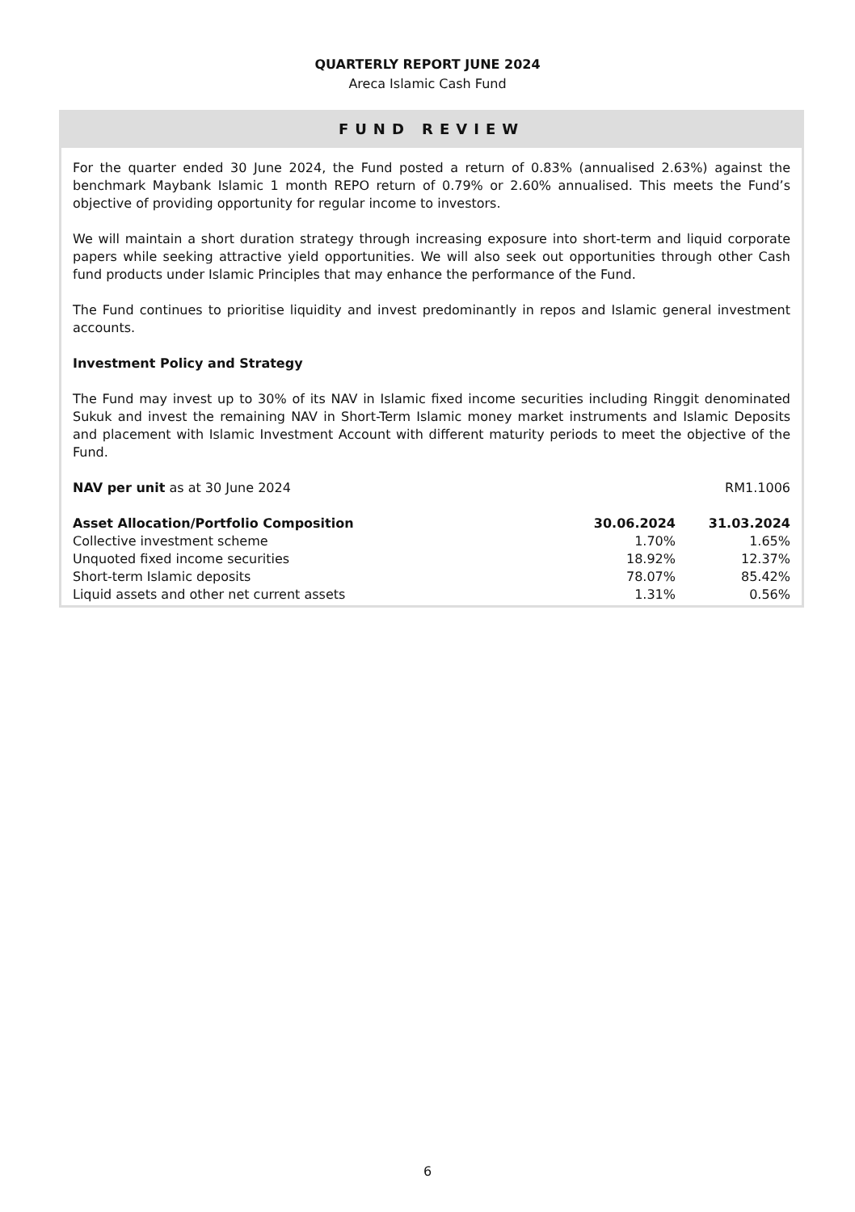QUARTERLY REPORT JUNE 2024
Areca Islamic Cash Fund
FUND REVIEW
For the quarter ended 30 June 2024, the Fund posted a return of 0.83% (annualised 2.63%) against the benchmark Maybank Islamic 1 month REPO return of 0.79% or 2.60% annualised. This meets the Fund’s objective of providing opportunity for regular income to investors.
We will maintain a short duration strategy through increasing exposure into short-term and liquid corporate papers while seeking attractive yield opportunities. We will also seek out opportunities through other Cash fund products under Islamic Principles that may enhance the performance of the Fund.
The Fund continues to prioritise liquidity and invest predominantly in repos and Islamic general investment accounts.
Investment Policy and Strategy
The Fund may invest up to 30% of its NAV in Islamic fixed income securities including Ringgit denominated Sukuk and invest the remaining NAV in Short-Term Islamic money market instruments and Islamic Deposits and placement with Islamic Investment Account with different maturity periods to meet the objective of the Fund.
| NAV per unit as at 30 June 2024 | RM1.1006 |
| Asset Allocation/Portfolio Composition | 30.06.2024 | 31.03.2024 |
| --- | --- | --- |
| Collective investment scheme | 1.70% | 1.65% |
| Unquoted fixed income securities | 18.92% | 12.37% |
| Short-term Islamic deposits | 78.07% | 85.42% |
| Liquid assets and other net current assets | 1.31% | 0.56% |
6